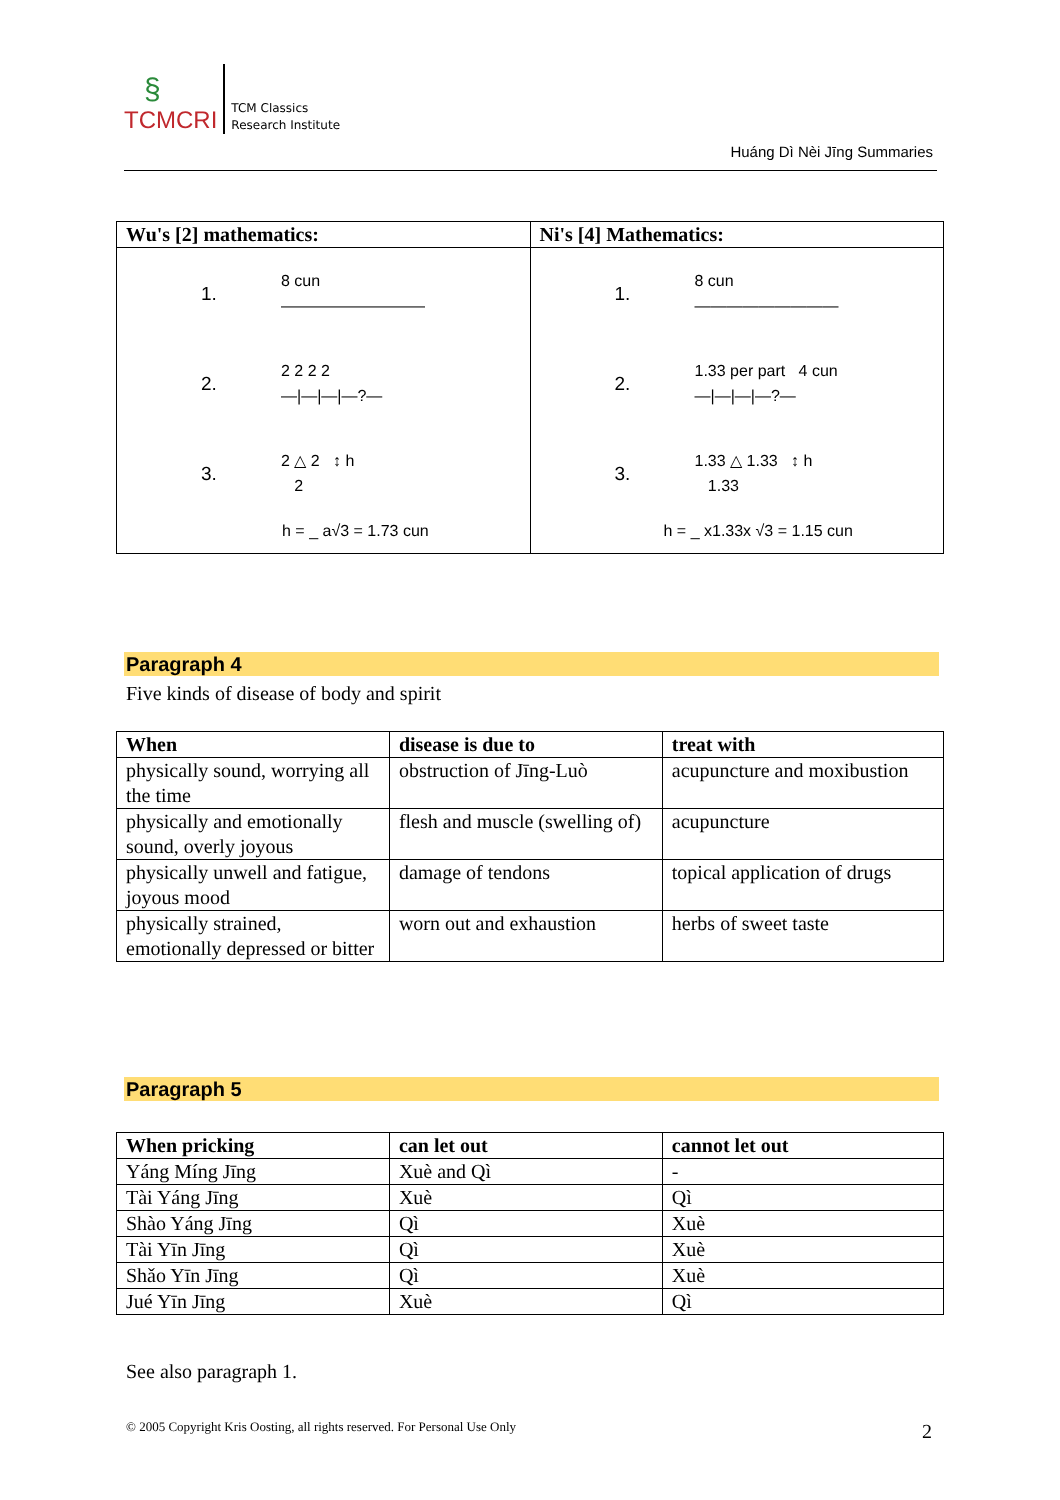§
TCMCRI
TCM Classics
Research Institute
Huáng Dì Nèi Jīng Summaries
| Wu's [2] mathematics: | Ni's [4] Mathematics: |
| --- | --- |
| 1. 8 cun ――――――――― 2. 2 2 2 2 —/—/—/—?— 3. 2 △ 2 ↕ h 2 h = _ a√3 = 1.73 cun | 1. 8 cun ――――――――― 2. 1.33 per part 4 cun —/—/—/—?— 3. 1.33 △ 1.33 ↕ h 1.33 h = _ x1.33x √3 = 1.15 cun |
Paragraph 4
Five kinds of disease of body and spirit
| When | disease is due to | treat with |
| --- | --- | --- |
| physically sound, worrying all the time | obstruction of Jīng-Luò | acupuncture and moxibustion |
| physically and emotionally sound, overly joyous | flesh and muscle (swelling of) | acupuncture |
| physically unwell and fatigue, joyous mood | damage of tendons | topical application of drugs |
| physically strained, emotionally depressed or bitter | worn out and exhaustion | herbs of sweet taste |
Paragraph 5
| When pricking | can let out | cannot let out |
| --- | --- | --- |
| Yáng Míng Jīng | Xuè and Qì | - |
| Tài Yáng Jīng | Xuè | Qì |
| Shào Yáng Jīng | Qì | Xuè |
| Tài Yīn Jīng | Qì | Xuè |
| Shǎo Yīn Jīng | Qì | Xuè |
| Jué Yīn Jīng | Xuè | Qì |
See also paragraph 1.
© 2005 Copyright Kris Oosting, all rights reserved. For Personal Use Only
2